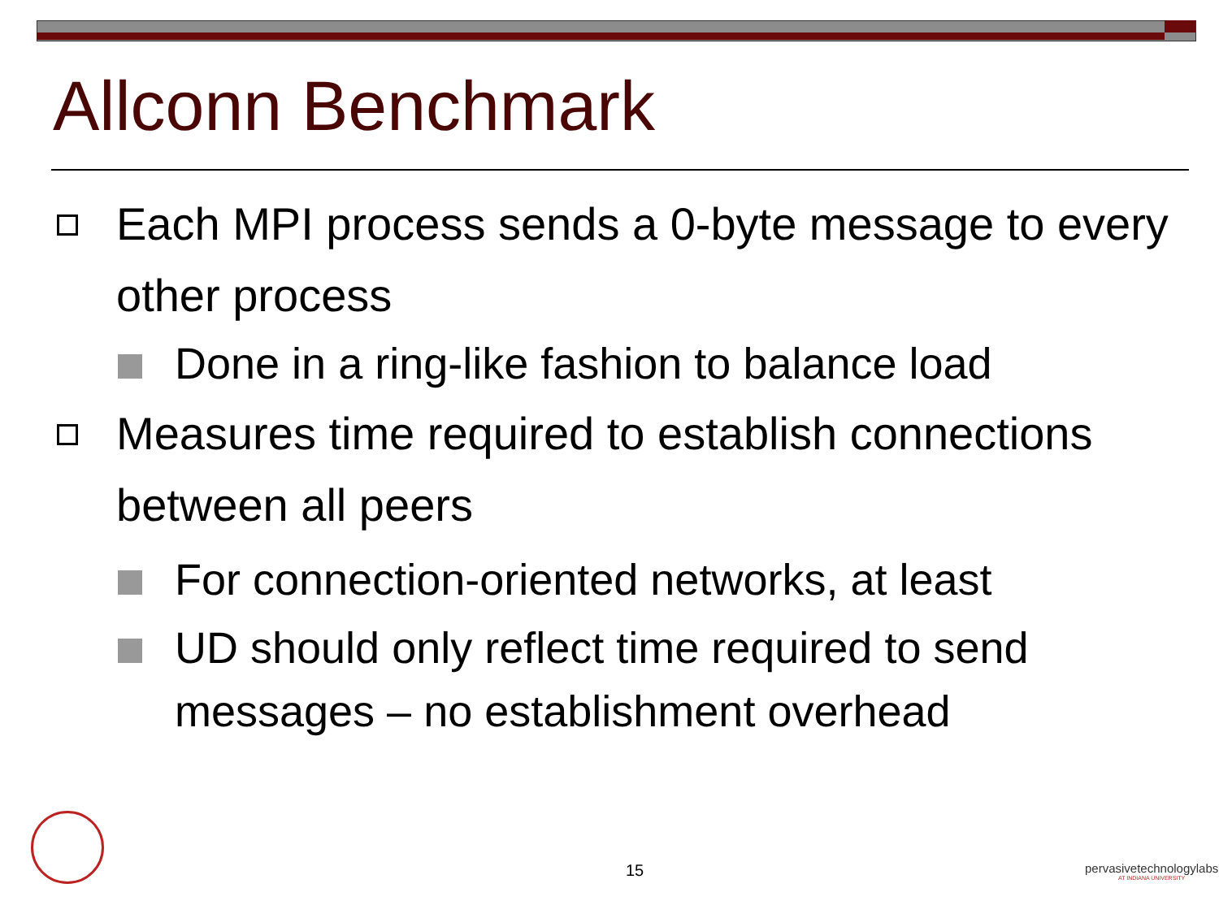Allconn Benchmark
Each MPI process sends a 0-byte message to every other process
Done in a ring-like fashion to balance load
Measures time required to establish connections between all peers
For connection-oriented networks, at least
UD should only reflect time required to send messages – no establishment overhead
15
pervasivetechnologylabs
AT INDIANA UNIVERSITY